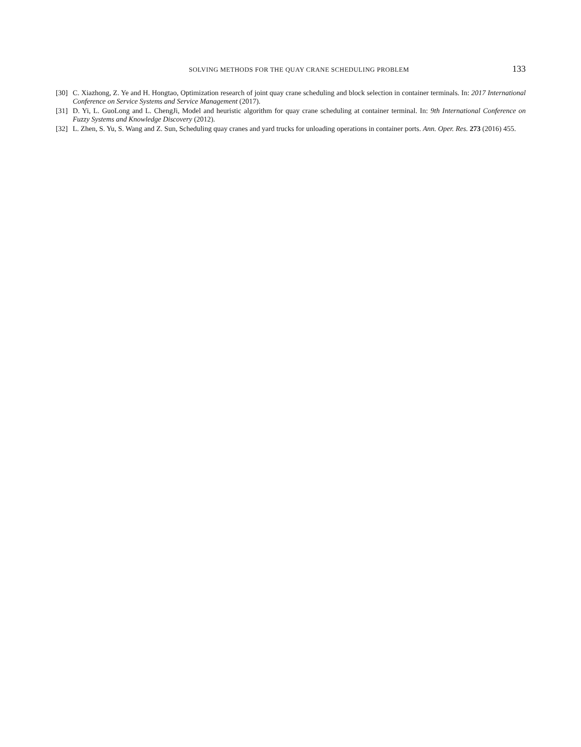SOLVING METHODS FOR THE QUAY CRANE SCHEDULING PROBLEM 133
[30] C. Xiazhong, Z. Ye and H. Hongtao, Optimization research of joint quay crane scheduling and block selection in container terminals. In: 2017 International Conference on Service Systems and Service Management (2017).
[31] D. Yi, L. GuoLong and L. ChengJi, Model and heuristic algorithm for quay crane scheduling at container terminal. In: 9th International Conference on Fuzzy Systems and Knowledge Discovery (2012).
[32] L. Zhen, S. Yu, S. Wang and Z. Sun, Scheduling quay cranes and yard trucks for unloading operations in container ports. Ann. Oper. Res. 273 (2016) 455.